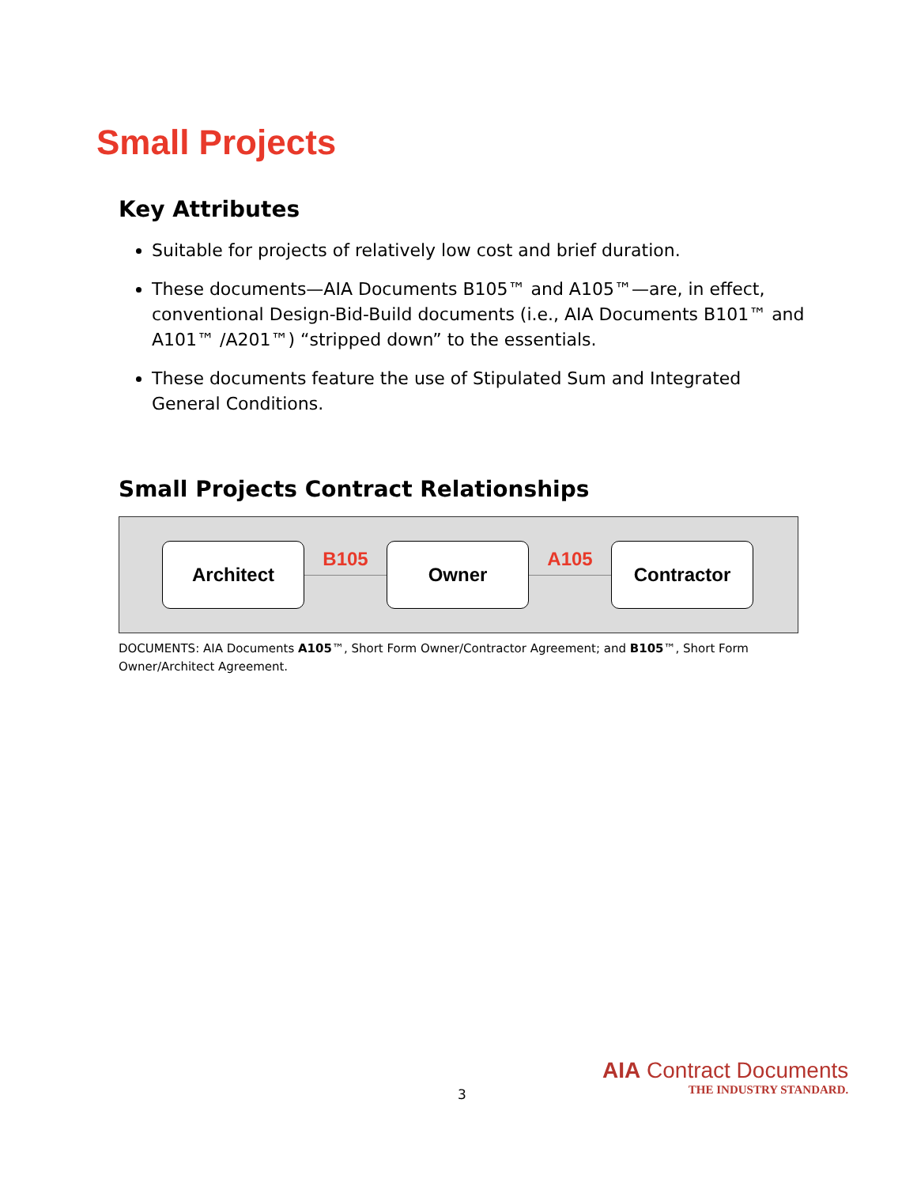Small Projects
Key Attributes
Suitable for projects of relatively low cost and brief duration.
These documents—AIA Documents B105™ and A105™—are, in effect, conventional Design-Bid-Build documents (i.e., AIA Documents B101™ and A101™ /A201™) “stripped down” to the essentials.
These documents feature the use of Stipulated Sum and Integrated General Conditions.
Small Projects Contract Relationships
Architect
B105
Owner
A105
Contractor
DOCUMENTS: AIA Documents A105™, Short Form Owner/Contractor Agreement; and B105™, Short Form Owner/Architect Agreement.
3
AIA Contract Documents
THE INDUSTRY STANDARD.